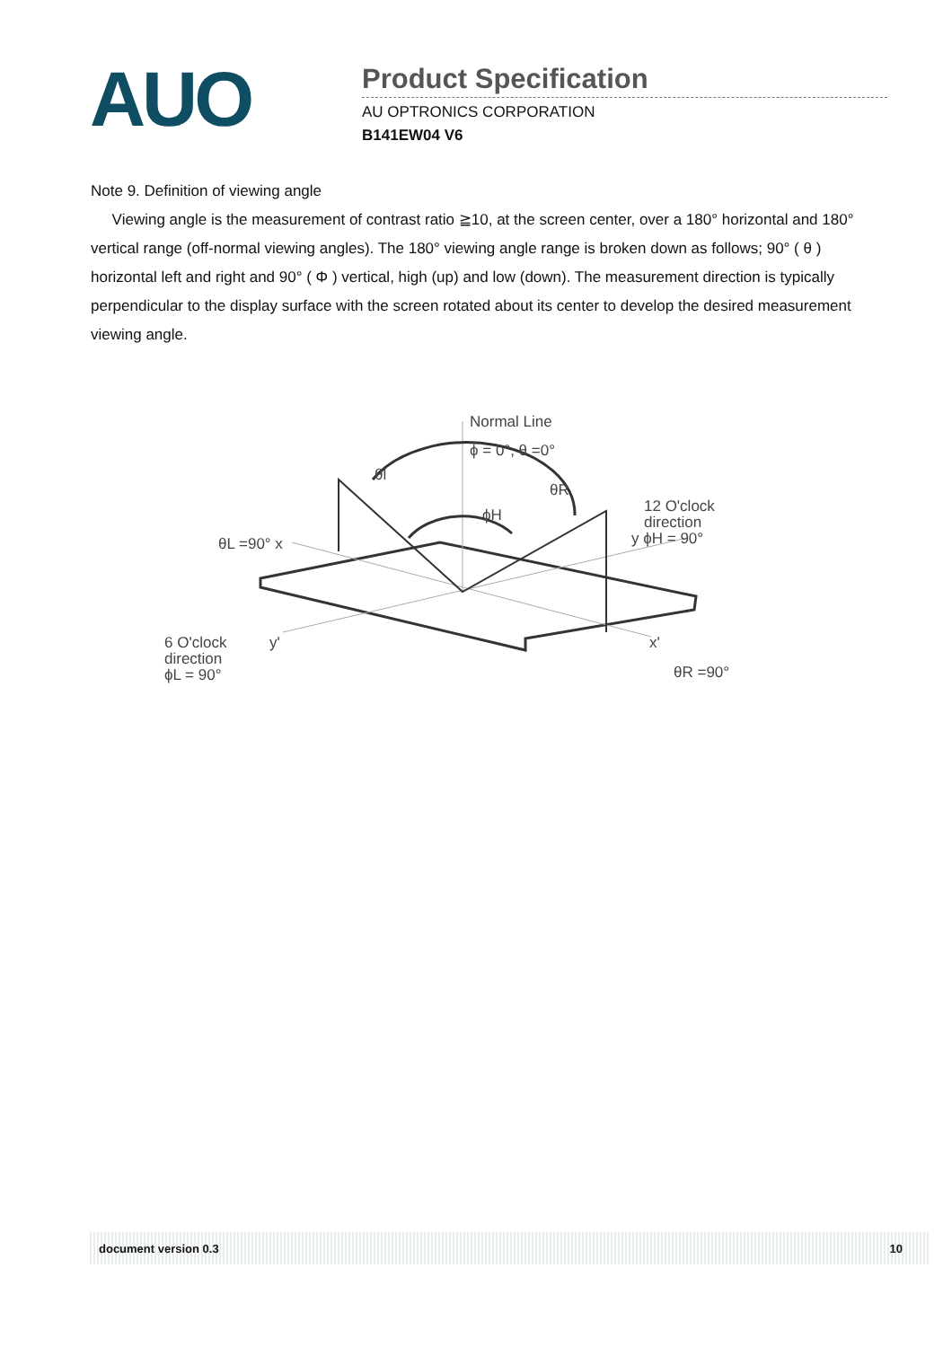AUO
Product Specification
AU OPTRONICS CORPORATION
B141EW04 V6
Note 9. Definition of viewing angle
Viewing angle is the measurement of contrast ratio ≧10, at the screen center, over a 180° horizontal and 180° vertical range (off-normal viewing angles). The 180° viewing angle range is broken down as follows; 90° ( θ ) horizontal left and right and 90° ( Φ ) vertical, high (up) and low (down). The measurement direction is typically perpendicular to the display surface with the screen rotated about its center to develop the desired measurement viewing angle.
Normal Line
ϕ = 0°, θ =0°
θl
θR
ϕH
θL =90° x
12 O'clock
direction
y ϕH = 90°
6 O'clock
direction
ϕL = 90°
y'
x'
θR =90°
document version 0.3 10